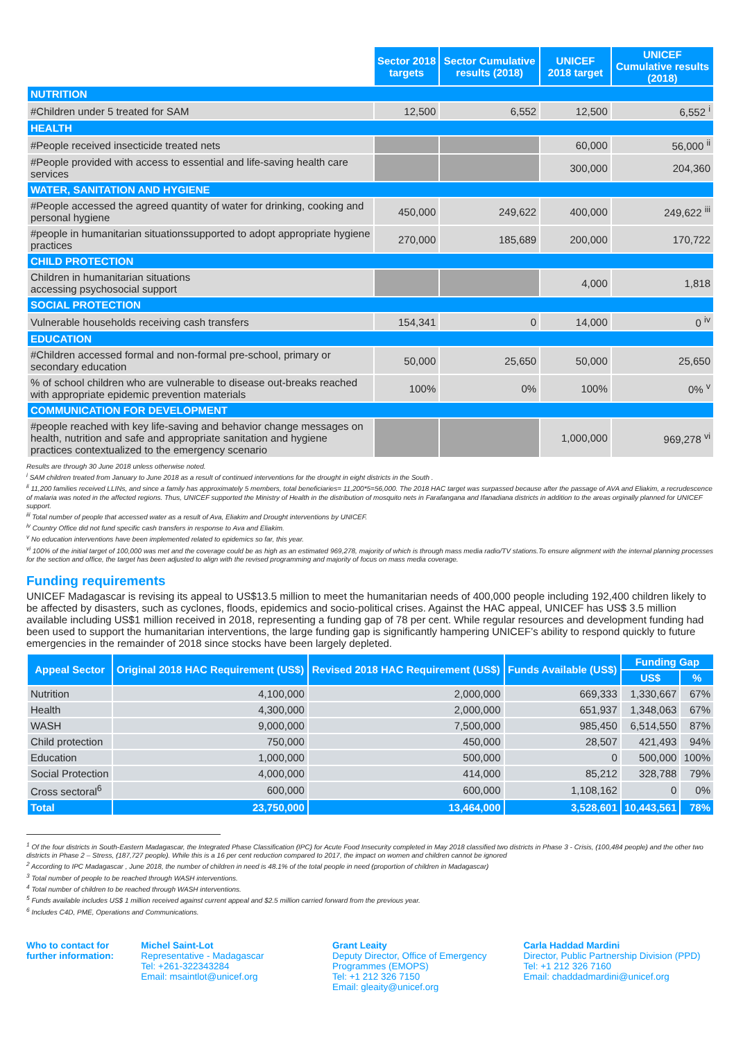| | Sector 2018 targets | Sector Cumulative results (2018) | UNICEF 2018 target | UNICEF Cumulative results (2018) |
| NUTRITION | | | | |
| #Children under 5 treated for SAM | 12,500 | 6,552 | 12,500 | 6,552 <sup>i</sup> |
| HEALTH | | | | |
| #People received insecticide treated nets | | | 60,000 | 56,000 <sup>ii</sup> |
| #People provided with access to essential and life-saving health care services | | | 300,000 | 204,360 |
| WATER, SANITATION AND HYGIENE | | | | |
| #People accessed the agreed quantity of water for drinking, cooking and personal hygiene | 450,000 | 249,622 | 400,000 | 249,622 <sup>iii</sup> |
| #people in humanitarian situationssupported to adopt appropriate hygiene practices | 270,000 | 185,689 | 200,000 | 170,722 |
| CHILD PROTECTION | | | | |
| Children in humanitarian situations accessing psychosocial support | | | 4,000 | 1,818 |
| SOCIAL PROTECTION | | | | |
| Vulnerable households receiving cash transfers | 154,341 | 0 | 14,000 | 0 <sup>iv</sup> |
| EDUCATION | | | | |
| #Children accessed formal and non-formal pre-school, primary or secondary education | 50,000 | 25,650 | 50,000 | 25,650 |
| % of school children who are vulnerable to disease out-breaks reached with appropriate epidemic prevention materials | 100% | 0% | 100% | 0% <sup>v</sup> |
| COMMUNICATION FOR DEVELOPMENT | | | | |
| #people reached with key life-saving and behavior change messages on health, nutrition and safe and appropriate sanitation and hygiene practices contextualized to the emergency scenario | | | 1,000,000 | 969,278 <sup>vi</sup> |
Results are through 30 June 2018 unless otherwise noted.
<sup>i</sup> SAM children treated from January to June 2018 as a result of continued interventions for the drought in eight districts in the South .
<sup>ii</sup> 11,200 families received LLINs, and since a family has approximately 5 members, total beneficiaries= 11,200*5=56,000. The 2018 HAC target was surpassed because after the passage of AVA and Eliakim, a recrudescence of malaria was noted in the affected regions. Thus, UNICEF supported the Ministry of Health in the distribution of mosquito nets in Farafangana and Ifanadiana districts in addition to the areas orginally planned for UNICEF support.
<sup>iii</sup> Total number of people that accessed water as a result of Ava, Eliakim and Drought interventions by UNICEF.
<sup>iv</sup> Country Office did not fund specific cash transfers in response to Ava and Eliakim.
<sup>v</sup> No education interventions have been implemented related to epidemics so far, this year.
<sup>vi</sup> 100% of the initial target of 100,000 was met and the coverage could be as high as an estimated 969,278, majority of which is through mass media radio/TV stations.To ensure alignment with the internal planning processes for the section and office, the target has been adjusted to align with the revised programming and majority of focus on mass media coverage.
Funding requirements
UNICEF Madagascar is revising its appeal to US$13.5 million to meet the humanitarian needs of 400,000 people including 192,400 children likely to be affected by disasters, such as cyclones, floods, epidemics and socio-political crises. Against the HAC appeal, UNICEF has US$ 3.5 million available including US$1 million received in 2018, representing a funding gap of 78 per cent. While regular resources and development funding had been used to support the humanitarian interventions, the large funding gap is significantly hampering UNICEF’s ability to respond quickly to future emergencies in the remainder of 2018 since stocks have been largely depleted.
| Appeal Sector | Original 2018 HAC Requirement (US$) | Revised 2018 HAC Requirement (US$) | Funds Available (US$) | Funding Gap | |
| --- | --- | --- | --- | --- | --- |
| | | | | US$ | % |
| Nutrition | 4,100,000 | 2,000,000 | 669,333 | 1,330,667 | 67% |
| Health | 4,300,000 | 2,000,000 | 651,937 | 1,348,063 | 67% |
| WASH | 9,000,000 | 7,500,000 | 985,450 | 6,514,550 | 87% |
| Child protection | 750,000 | 450,000 | 28,507 | 421,493 | 94% |
| Education | 1,000,000 | 500,000 | 0 | 500,000 | 100% |
| Social Protection | 4,000,000 | 414,000 | 85,212 | 328,788 | 79% |
| Cross sectoral<sup>6</sup> | 600,000 | 600,000 | 1,108,162 | 0 | 0% |
| Total | 23,750,000 | 13,464,000 | 3,528,601 | 10,443,561 | 78% |
<sup>1</sup> Of the four districts in South-Eastern Madagascar, the Integrated Phase Classification (IPC) for Acute Food Insecurity completed in May 2018 classified two districts in Phase 3 - Crisis, (100,484 people) and the other two districts in Phase 2 – Stress, (187,727 people). While this is a 16 per cent reduction compared to 2017, the impact on women and children cannot be ignored
<sup>2</sup> According to IPC Madagascar , June 2018, the number of children in need is 48.1% of the total people in need (proportion of children in Madagascar)
<sup>3</sup> Total number of people to be reached through WASH interventions.
<sup>4</sup> Total number of children to be reached through WASH interventions.
<sup>5</sup> Funds available includes US$ 1 million received against current appeal and $2.5 million carried forward from the previous year.
<sup>6</sup> Includes C4D, PME, Operations and Communications.
Who to contact for further information:
Michel Saint-Lot
Representative - Madagascar
Tel: +261-322343284
Email: msaintlot@unicef.org
Grant Leaity
Deputy Director, Office of Emergency Programmes (EMOPS)
Tel: +1 212 326 7150
Email: gleaity@unicef.org
Carla Haddad Mardini
Director, Public Partnership Division (PPD)
Tel: +1 212 326 7160
Email: chaddadmardini@unicef.org